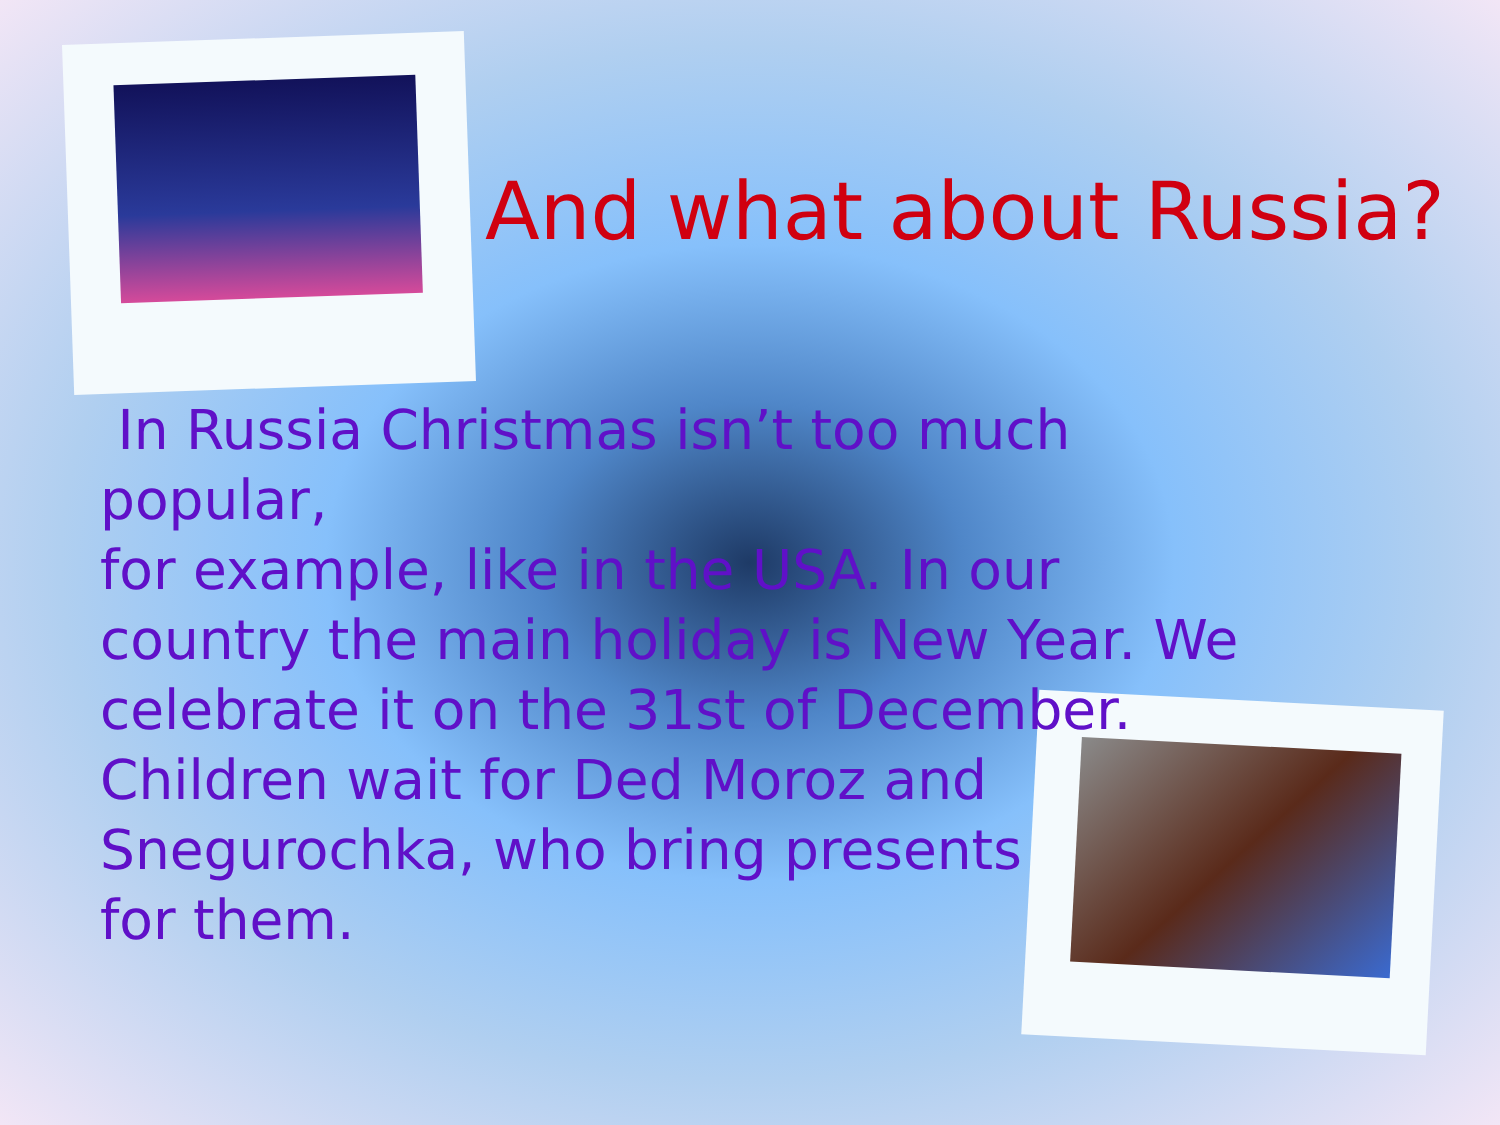And what about Russia?
In Russia Christmas isn’t too much popular,
for example, like in the USA. In our
country the main holiday is New Year. We
celebrate it on the 31st of December.
Children wait for Ded Moroz and
Snegurochka, who bring presents
for them.